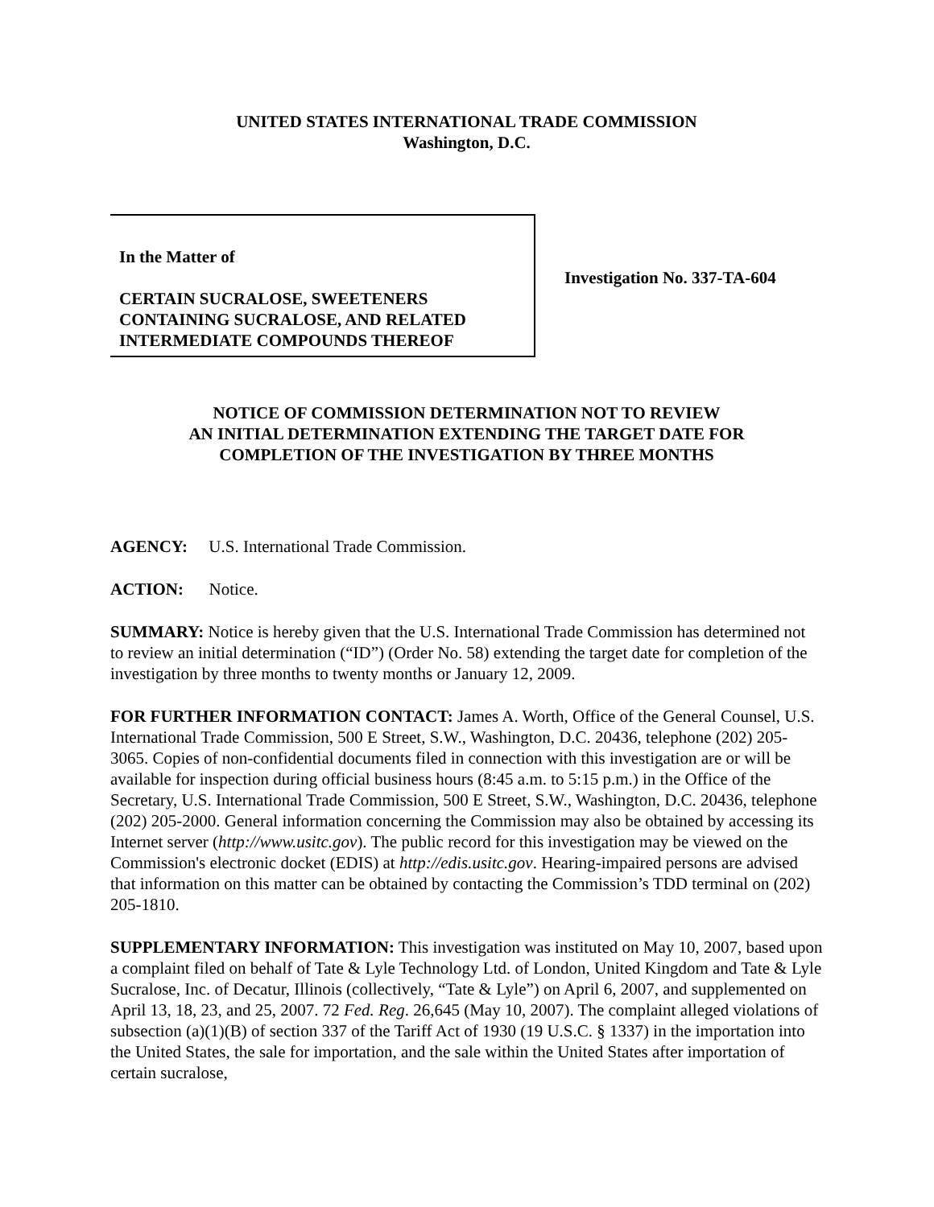UNITED STATES INTERNATIONAL TRADE COMMISSION
Washington, D.C.
In the Matter of
CERTAIN SUCRALOSE, SWEETENERS
CONTAINING SUCRALOSE, AND RELATED
INTERMEDIATE COMPOUNDS THEREOF
Investigation No. 337-TA-604
NOTICE OF COMMISSION DETERMINATION NOT TO REVIEW
AN INITIAL DETERMINATION EXTENDING THE TARGET DATE FOR
COMPLETION OF THE INVESTIGATION BY THREE MONTHS
AGENCY: U.S. International Trade Commission.
ACTION: Notice.
SUMMARY: Notice is hereby given that the U.S. International Trade Commission has determined not to review an initial determination (“ID”) (Order No. 58) extending the target date for completion of the investigation by three months to twenty months or January 12, 2009.
FOR FURTHER INFORMATION CONTACT: James A. Worth, Office of the General Counsel, U.S. International Trade Commission, 500 E Street, S.W., Washington, D.C. 20436, telephone (202) 205-3065. Copies of non-confidential documents filed in connection with this investigation are or will be available for inspection during official business hours (8:45 a.m. to 5:15 p.m.) in the Office of the Secretary, U.S. International Trade Commission, 500 E Street, S.W., Washington, D.C. 20436, telephone (202) 205-2000. General information concerning the Commission may also be obtained by accessing its Internet server (http://www.usitc.gov). The public record for this investigation may be viewed on the Commission's electronic docket (EDIS) at http://edis.usitc.gov. Hearing-impaired persons are advised that information on this matter can be obtained by contacting the Commission’s TDD terminal on (202) 205-1810.
SUPPLEMENTARY INFORMATION: This investigation was instituted on May 10, 2007, based upon a complaint filed on behalf of Tate & Lyle Technology Ltd. of London, United Kingdom and Tate & Lyle Sucralose, Inc. of Decatur, Illinois (collectively, “Tate & Lyle”) on April 6, 2007, and supplemented on April 13, 18, 23, and 25, 2007. 72 Fed. Reg. 26,645 (May 10, 2007). The complaint alleged violations of subsection (a)(1)(B) of section 337 of the Tariff Act of 1930 (19 U.S.C. § 1337) in the importation into the United States, the sale for importation, and the sale within the United States after importation of certain sucralose,